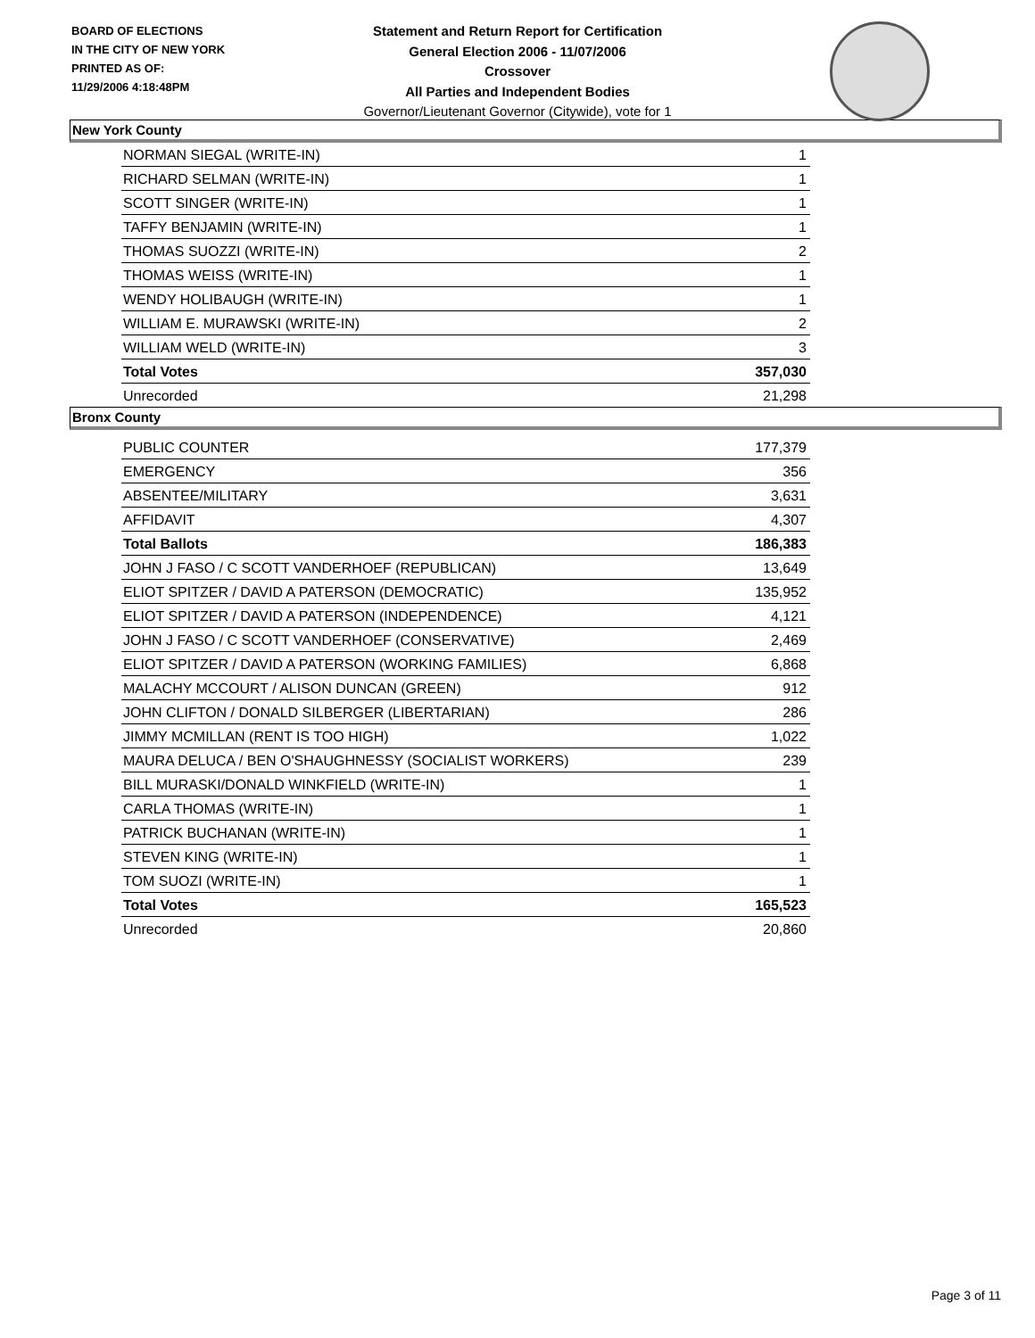BOARD OF ELECTIONS
IN THE CITY OF NEW YORK
PRINTED AS OF:
11/29/2006 4:18:48PM
Statement and Return Report for Certification
General Election 2006 - 11/07/2006
Crossover
All Parties and Independent Bodies
Governor/Lieutenant Governor (Citywide), vote for 1
New York County
| NORMAN SIEGAL (WRITE-IN) | 1 |
| RICHARD SELMAN (WRITE-IN) | 1 |
| SCOTT SINGER (WRITE-IN) | 1 |
| TAFFY BENJAMIN (WRITE-IN) | 1 |
| THOMAS SUOZZI (WRITE-IN) | 2 |
| THOMAS WEISS (WRITE-IN) | 1 |
| WENDY HOLIBAUGH (WRITE-IN) | 1 |
| WILLIAM E. MURAWSKI (WRITE-IN) | 2 |
| WILLIAM WELD (WRITE-IN) | 3 |
| Total Votes | 357,030 |
| Unrecorded | 21,298 |
Bronx County
| PUBLIC COUNTER | 177,379 |
| EMERGENCY | 356 |
| ABSENTEE/MILITARY | 3,631 |
| AFFIDAVIT | 4,307 |
| Total Ballots | 186,383 |
| JOHN J FASO / C SCOTT VANDERHOEF (REPUBLICAN) | 13,649 |
| ELIOT SPITZER / DAVID A PATERSON (DEMOCRATIC) | 135,952 |
| ELIOT SPITZER / DAVID A PATERSON (INDEPENDENCE) | 4,121 |
| JOHN J FASO / C SCOTT VANDERHOEF (CONSERVATIVE) | 2,469 |
| ELIOT SPITZER / DAVID A PATERSON (WORKING FAMILIES) | 6,868 |
| MALACHY MCCOURT / ALISON DUNCAN (GREEN) | 912 |
| JOHN CLIFTON / DONALD SILBERGER (LIBERTARIAN) | 286 |
| JIMMY MCMILLAN (RENT IS TOO HIGH) | 1,022 |
| MAURA DELUCA / BEN O'SHAUGHNESSY (SOCIALIST WORKERS) | 239 |
| BILL MURASKI/DONALD WINKFIELD (WRITE-IN) | 1 |
| CARLA THOMAS (WRITE-IN) | 1 |
| PATRICK BUCHANAN (WRITE-IN) | 1 |
| STEVEN KING (WRITE-IN) | 1 |
| TOM SUOZI (WRITE-IN) | 1 |
| Total Votes | 165,523 |
| Unrecorded | 20,860 |
Page 3 of 11